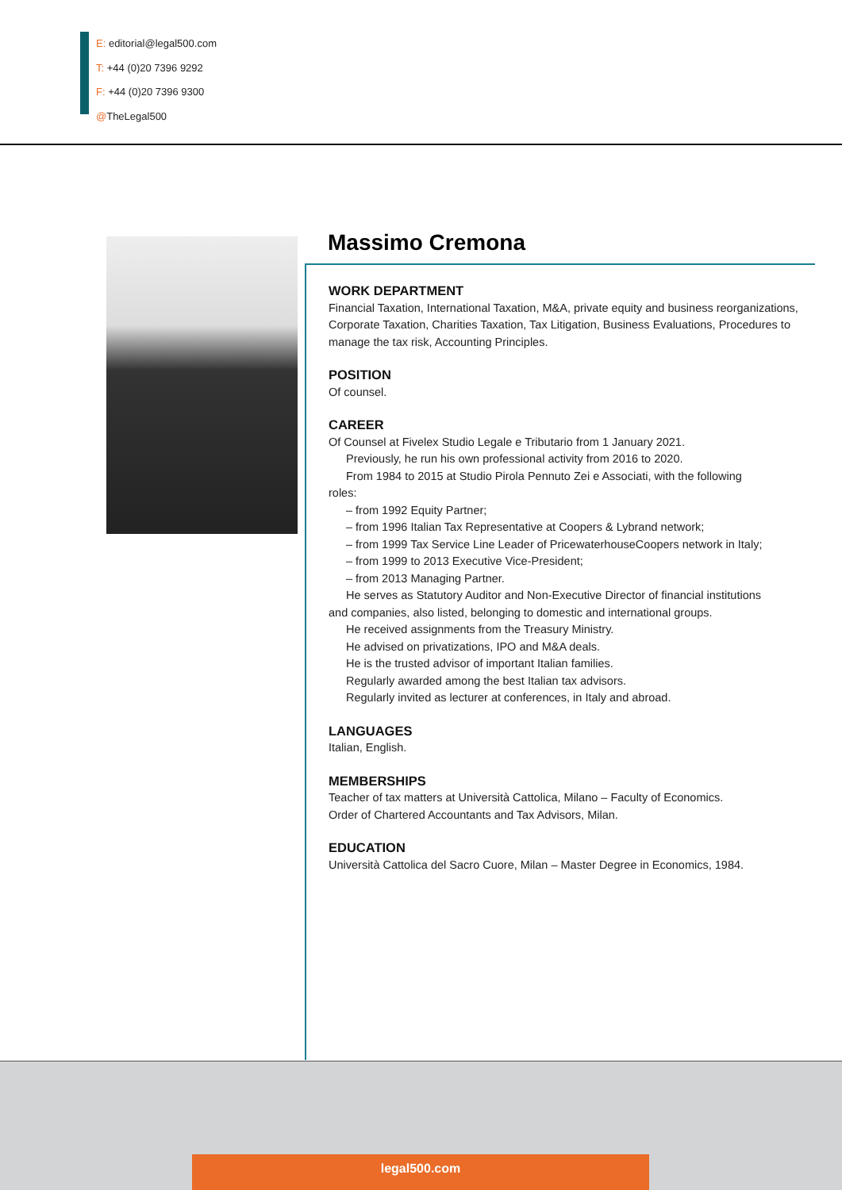E: editorial@legal500.com
T: +44 (0)20 7396 9292
F: +44 (0)20 7396 9300
@TheLegal500
Massimo Cremona
WORK DEPARTMENT
Financial Taxation, International Taxation, M&A, private equity and business reorganizations, Corporate Taxation, Charities Taxation, Tax Litigation, Business Evaluations, Procedures to manage the tax risk, Accounting Principles.
POSITION
Of counsel.
CAREER
Of Counsel at Fivelex Studio Legale e Tributario from 1 January 2021.
Previously, he run his own professional activity from 2016 to 2020.
From 1984 to 2015 at Studio Pirola Pennuto Zei e Associati, with the following
roles:
– from 1992 Equity Partner;
– from 1996 Italian Tax Representative at Coopers & Lybrand network;
– from 1999 Tax Service Line Leader of PricewaterhouseCoopers network in Italy;
– from 1999 to 2013 Executive Vice-President;
– from 2013 Managing Partner.
He serves as Statutory Auditor and Non-Executive Director of financial institutions
and companies, also listed, belonging to domestic and international groups.
He received assignments from the Treasury Ministry.
He advised on privatizations, IPO and M&A deals.
He is the trusted advisor of important Italian families.
Regularly awarded among the best Italian tax advisors.
Regularly invited as lecturer at conferences, in Italy and abroad.
LANGUAGES
Italian, English.
MEMBERSHIPS
Teacher of tax matters at Università Cattolica, Milano – Faculty of Economics.
Order of Chartered Accountants and Tax Advisors, Milan.
EDUCATION
Università Cattolica del Sacro Cuore, Milan – Master Degree in Economics, 1984.
legal500.com